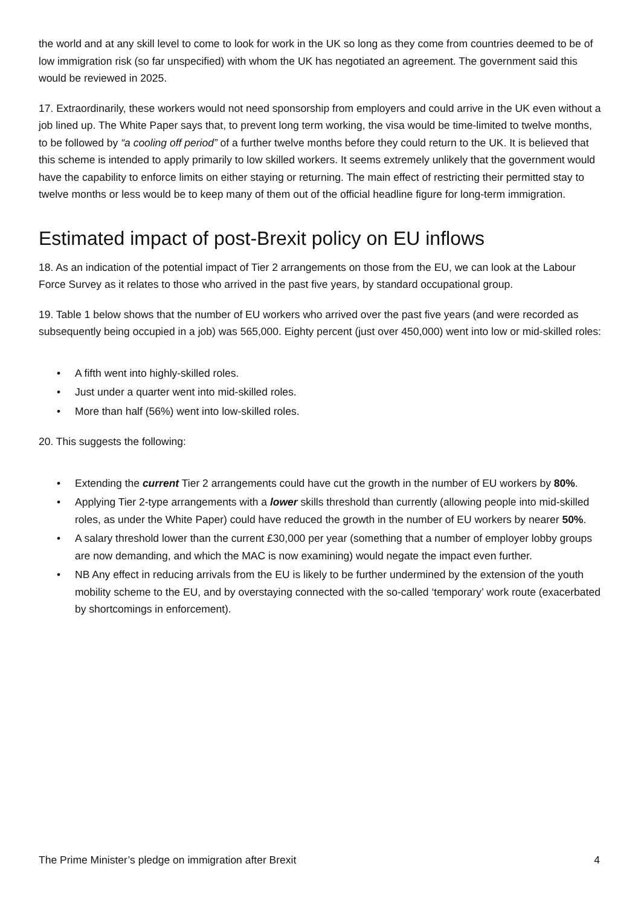the world and at any skill level to come to look for work in the UK so long as they come from countries deemed to be of low immigration risk (so far unspecified) with whom the UK has negotiated an agreement. The government said this would be reviewed in 2025.
17. Extraordinarily, these workers would not need sponsorship from employers and could arrive in the UK even without a job lined up. The White Paper says that, to prevent long term working, the visa would be time-limited to twelve months, to be followed by “a cooling off period” of a further twelve months before they could return to the UK. It is believed that this scheme is intended to apply primarily to low skilled workers. It seems extremely unlikely that the government would have the capability to enforce limits on either staying or returning. The main effect of restricting their permitted stay to twelve months or less would be to keep many of them out of the official headline figure for long-term immigration.
Estimated impact of post-Brexit policy on EU inflows
18. As an indication of the potential impact of Tier 2 arrangements on those from the EU, we can look at the Labour Force Survey as it relates to those who arrived in the past five years, by standard occupational group.
19. Table 1 below shows that the number of EU workers who arrived over the past five years (and were recorded as subsequently being occupied in a job) was 565,000. Eighty percent (just over 450,000) went into low or mid-skilled roles:
• A fifth went into highly-skilled roles.
• Just under a quarter went into mid-skilled roles.
• More than half (56%) went into low-skilled roles.
20. This suggests the following:
• Extending the current Tier 2 arrangements could have cut the growth in the number of EU workers by 80%.
• Applying Tier 2-type arrangements with a lower skills threshold than currently (allowing people into mid-skilled roles, as under the White Paper) could have reduced the growth in the number of EU workers by nearer 50%.
• A salary threshold lower than the current £30,000 per year (something that a number of employer lobby groups are now demanding, and which the MAC is now examining) would negate the impact even further.
• NB Any effect in reducing arrivals from the EU is likely to be further undermined by the extension of the youth mobility scheme to the EU, and by overstaying connected with the so-called ‘temporary’ work route (exacerbated by shortcomings in enforcement).
The Prime Minister’s pledge on immigration after Brexit 4